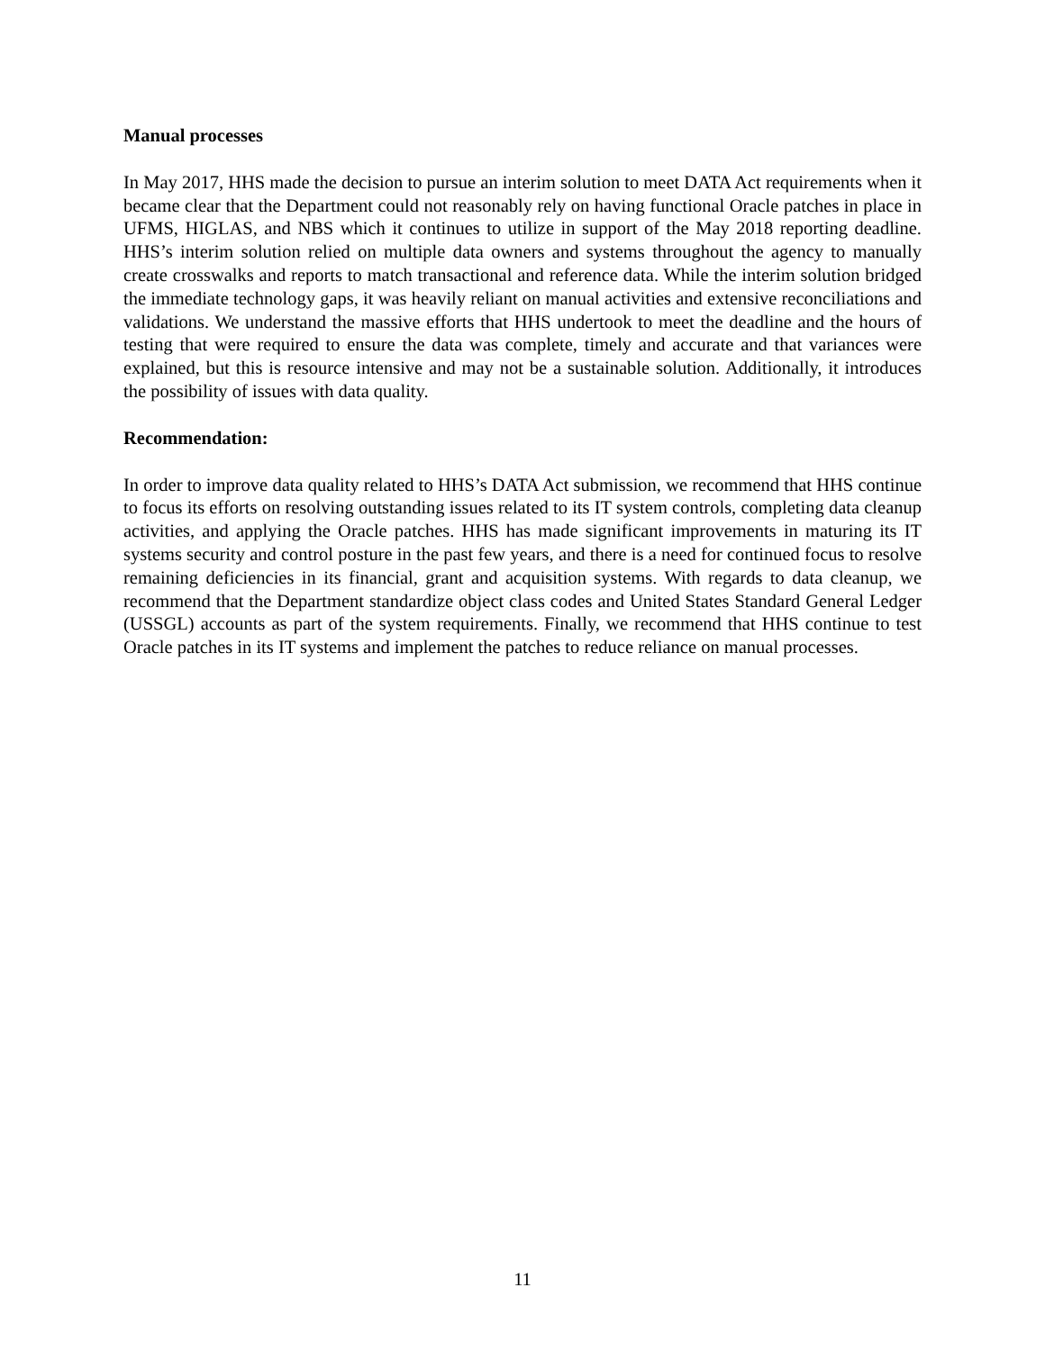Manual processes
In May 2017, HHS made the decision to pursue an interim solution to meet DATA Act requirements when it became clear that the Department could not reasonably rely on having functional Oracle patches in place in UFMS, HIGLAS, and NBS which it continues to utilize in support of the May 2018 reporting deadline. HHS’s interim solution relied on multiple data owners and systems throughout the agency to manually create crosswalks and reports to match transactional and reference data. While the interim solution bridged the immediate technology gaps, it was heavily reliant on manual activities and extensive reconciliations and validations. We understand the massive efforts that HHS undertook to meet the deadline and the hours of testing that were required to ensure the data was complete, timely and accurate and that variances were explained, but this is resource intensive and may not be a sustainable solution. Additionally, it introduces the possibility of issues with data quality.
Recommendation:
In order to improve data quality related to HHS’s DATA Act submission, we recommend that HHS continue to focus its efforts on resolving outstanding issues related to its IT system controls, completing data cleanup activities, and applying the Oracle patches. HHS has made significant improvements in maturing its IT systems security and control posture in the past few years, and there is a need for continued focus to resolve remaining deficiencies in its financial, grant and acquisition systems. With regards to data cleanup, we recommend that the Department standardize object class codes and United States Standard General Ledger (USSGL) accounts as part of the system requirements. Finally, we recommend that HHS continue to test Oracle patches in its IT systems and implement the patches to reduce reliance on manual processes.
11